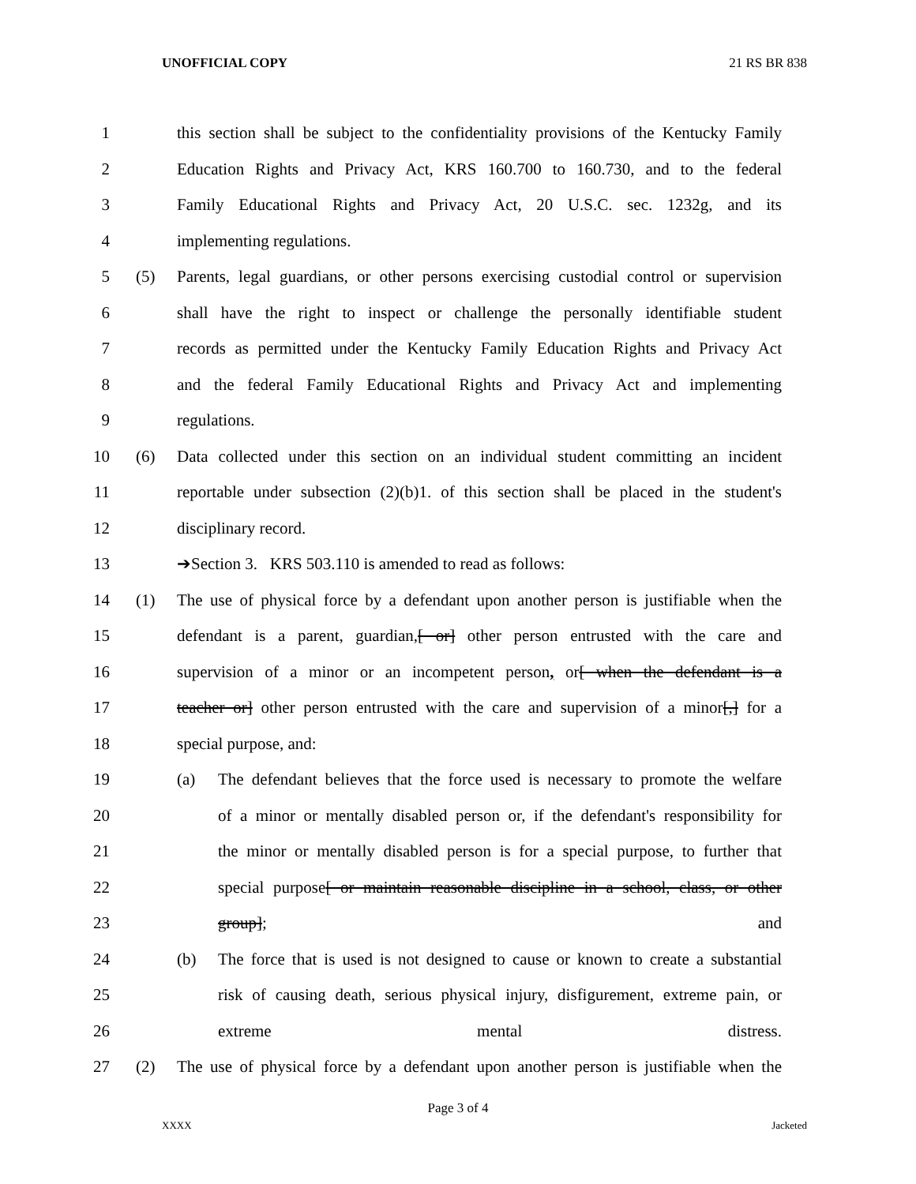UNOFFICIAL COPY 21 RS BR 838
1 this section shall be subject to the confidentiality provisions of the Kentucky Family
2 Education Rights and Privacy Act, KRS 160.700 to 160.730, and to the federal
3 Family Educational Rights and Privacy Act, 20 U.S.C. sec. 1232g, and its
4 implementing regulations.
5 (5) Parents, legal guardians, or other persons exercising custodial control or supervision
6 shall have the right to inspect or challenge the personally identifiable student
7 records as permitted under the Kentucky Family Education Rights and Privacy Act
8 and the federal Family Educational Rights and Privacy Act and implementing
9 regulations.
10 (6) Data collected under this section on an individual student committing an incident
11 reportable under subsection (2)(b)1. of this section shall be placed in the student's
12 disciplinary record.
13 ➔Section 3. KRS 503.110 is amended to read as follows:
14 (1) The use of physical force by a defendant upon another person is justifiable when the
15 defendant is a parent, guardian,[ or] other person entrusted with the care and
16 supervision of a minor or an incompetent person, or[ when the defendant is a
17 teacher or] other person entrusted with the care and supervision of a minor[,] for a
18 special purpose, and:
19 (a) The defendant believes that the force used is necessary to promote the welfare
20 of a minor or mentally disabled person or, if the defendant's responsibility for
21 the minor or mentally disabled person is for a special purpose, to further that
22 special purpose[ or maintain reasonable discipline in a school, class, or other
23 group]; and
24 (b) The force that is used is not designed to cause or known to create a substantial
25 risk of causing death, serious physical injury, disfigurement, extreme pain, or
26 extreme mental distress.
27 (2) The use of physical force by a defendant upon another person is justifiable when the
Page 3 of 4
XXXX Jacketed